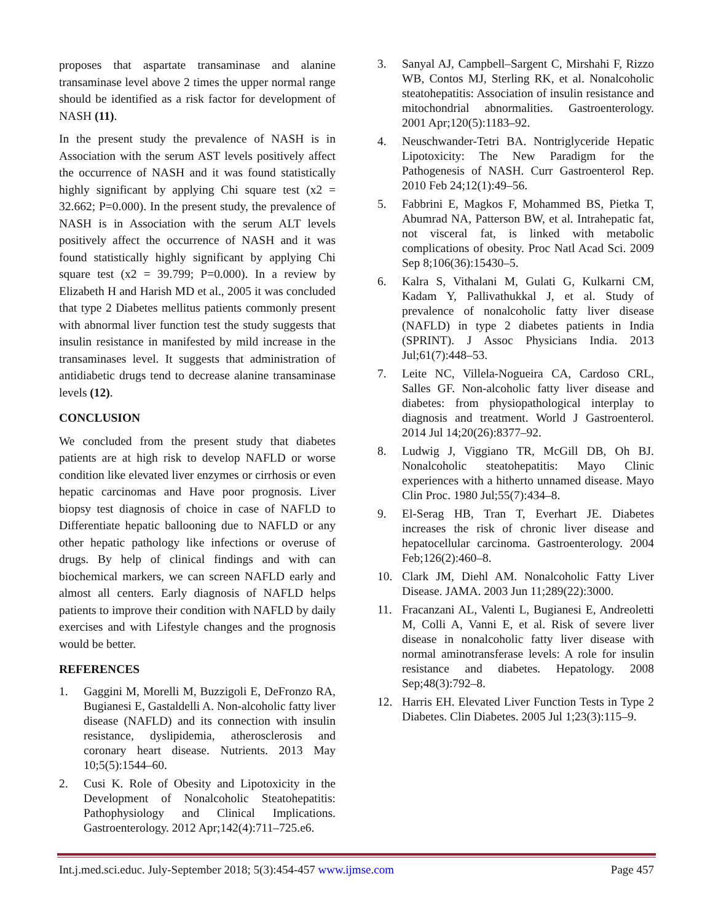proposes that aspartate transaminase and alanine transaminase level above 2 times the upper normal range should be identified as a risk factor for development of NASH (11).
In the present study the prevalence of NASH is in Association with the serum AST levels positively affect the occurrence of NASH and it was found statistically highly significant by applying Chi square test (x2 = 32.662; P=0.000). In the present study, the prevalence of NASH is in Association with the serum ALT levels positively affect the occurrence of NASH and it was found statistically highly significant by applying Chi square test (x2 = 39.799; P=0.000). In a review by Elizabeth H and Harish MD et al., 2005 it was concluded that type 2 Diabetes mellitus patients commonly present with abnormal liver function test the study suggests that insulin resistance in manifested by mild increase in the transaminases level. It suggests that administration of antidiabetic drugs tend to decrease alanine transaminase levels (12).
CONCLUSION
We concluded from the present study that diabetes patients are at high risk to develop NAFLD or worse condition like elevated liver enzymes or cirrhosis or even hepatic carcinomas and Have poor prognosis. Liver biopsy test diagnosis of choice in case of NAFLD to Differentiate hepatic ballooning due to NAFLD or any other hepatic pathology like infections or overuse of drugs. By help of clinical findings and with can biochemical markers, we can screen NAFLD early and almost all centers. Early diagnosis of NAFLD helps patients to improve their condition with NAFLD by daily exercises and with Lifestyle changes and the prognosis would be better.
REFERENCES
1. Gaggini M, Morelli M, Buzzigoli E, DeFronzo RA, Bugianesi E, Gastaldelli A. Non-alcoholic fatty liver disease (NAFLD) and its connection with insulin resistance, dyslipidemia, atherosclerosis and coronary heart disease. Nutrients. 2013 May 10;5(5):1544–60.
2. Cusi K. Role of Obesity and Lipotoxicity in the Development of Nonalcoholic Steatohepatitis: Pathophysiology and Clinical Implications. Gastroenterology. 2012 Apr;142(4):711–725.e6.
3. Sanyal AJ, Campbell–Sargent C, Mirshahi F, Rizzo WB, Contos MJ, Sterling RK, et al. Nonalcoholic steatohepatitis: Association of insulin resistance and mitochondrial abnormalities. Gastroenterology. 2001 Apr;120(5):1183–92.
4. Neuschwander-Tetri BA. Nontriglyceride Hepatic Lipotoxicity: The New Paradigm for the Pathogenesis of NASH. Curr Gastroenterol Rep. 2010 Feb 24;12(1):49–56.
5. Fabbrini E, Magkos F, Mohammed BS, Pietka T, Abumrad NA, Patterson BW, et al. Intrahepatic fat, not visceral fat, is linked with metabolic complications of obesity. Proc Natl Acad Sci. 2009 Sep 8;106(36):15430–5.
6. Kalra S, Vithalani M, Gulati G, Kulkarni CM, Kadam Y, Pallivathukkal J, et al. Study of prevalence of nonalcoholic fatty liver disease (NAFLD) in type 2 diabetes patients in India (SPRINT). J Assoc Physicians India. 2013 Jul;61(7):448–53.
7. Leite NC, Villela-Nogueira CA, Cardoso CRL, Salles GF. Non-alcoholic fatty liver disease and diabetes: from physiopathological interplay to diagnosis and treatment. World J Gastroenterol. 2014 Jul 14;20(26):8377–92.
8. Ludwig J, Viggiano TR, McGill DB, Oh BJ. Nonalcoholic steatohepatitis: Mayo Clinic experiences with a hitherto unnamed disease. Mayo Clin Proc. 1980 Jul;55(7):434–8.
9. El-Serag HB, Tran T, Everhart JE. Diabetes increases the risk of chronic liver disease and hepatocellular carcinoma. Gastroenterology. 2004 Feb;126(2):460–8.
10. Clark JM, Diehl AM. Nonalcoholic Fatty Liver Disease. JAMA. 2003 Jun 11;289(22):3000.
11. Fracanzani AL, Valenti L, Bugianesi E, Andreoletti M, Colli A, Vanni E, et al. Risk of severe liver disease in nonalcoholic fatty liver disease with normal aminotransferase levels: A role for insulin resistance and diabetes. Hepatology. 2008 Sep;48(3):792–8.
12. Harris EH. Elevated Liver Function Tests in Type 2 Diabetes. Clin Diabetes. 2005 Jul 1;23(3):115–9.
Int.j.med.sci.educ. July-September 2018; 5(3):454-457 www.ijmse.com Page 457